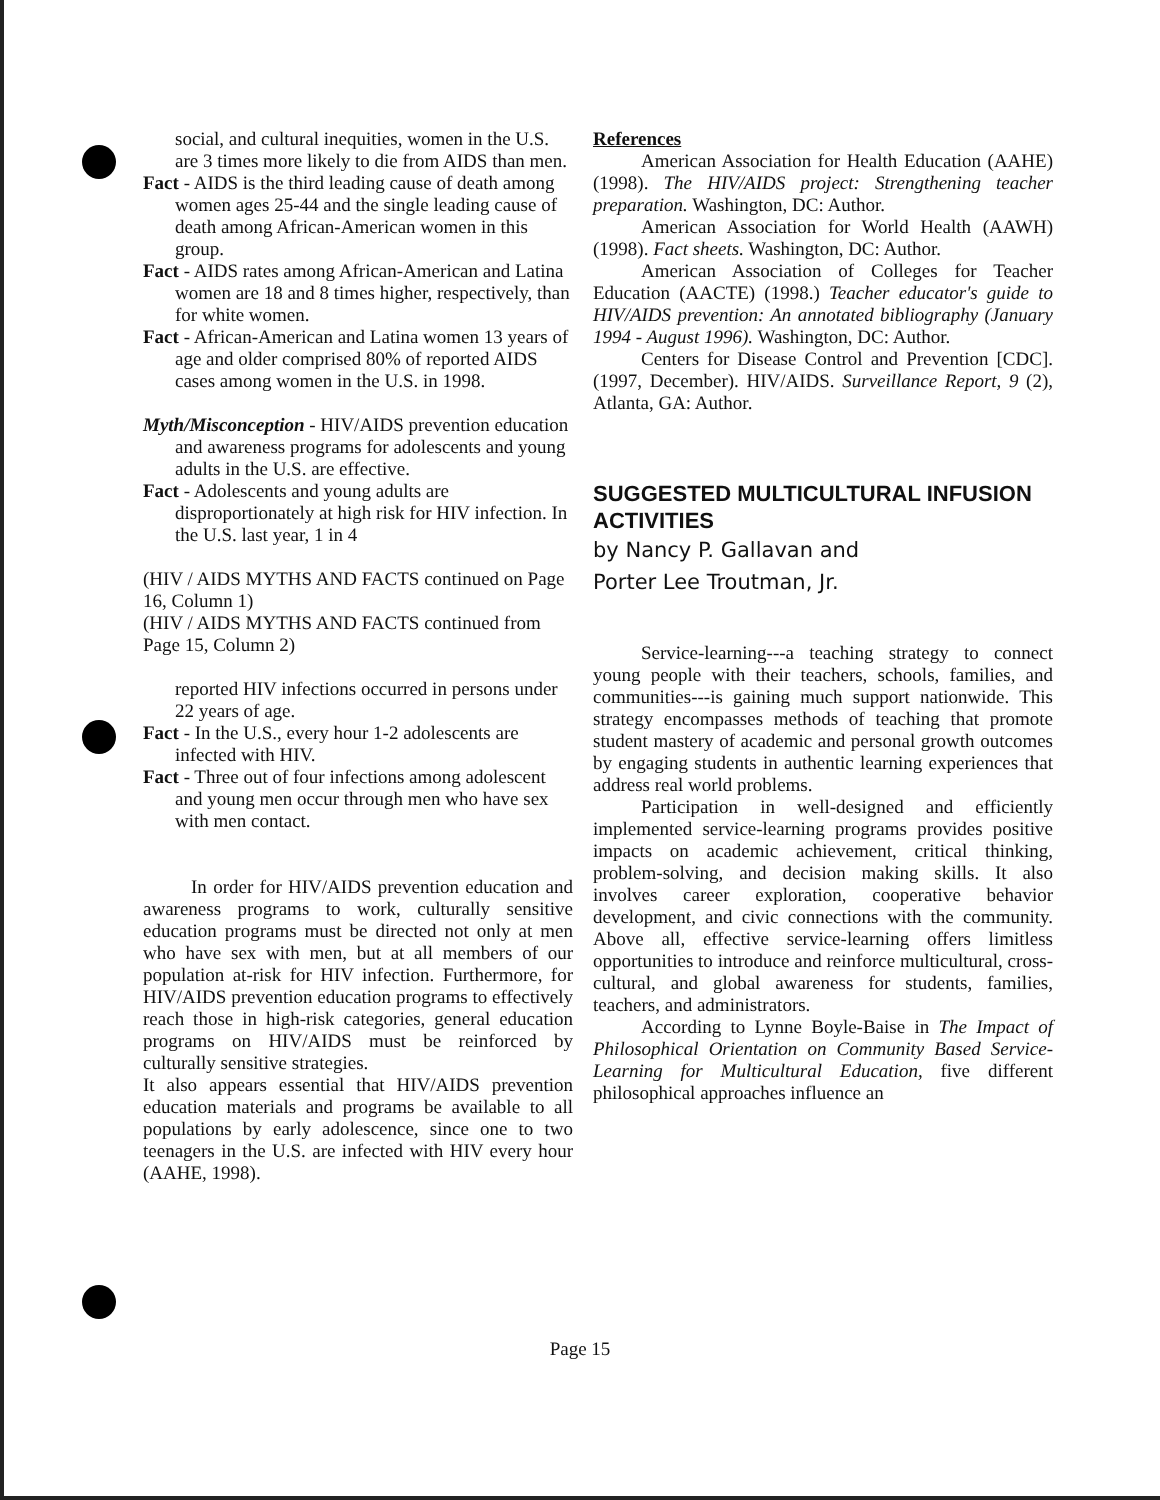social, and cultural inequities, women in the U.S. are 3 times more likely to die from AIDS than men.
Fact - AIDS is the third leading cause of death among women ages 25-44 and the single leading cause of death among African-American women in this group.
Fact - AIDS rates among African-American and Latina women are 18 and 8 times higher, respectively, than for white women.
Fact - African-American and Latina women 13 years of age and older comprised 80% of reported AIDS cases among women in the U.S. in 1998.
Myth/Misconception - HIV/AIDS prevention education and awareness programs for adolescents and young adults in the U.S. are effective.
Fact - Adolescents and young adults are disproportionately at high risk for HIV infection. In the U.S. last year, 1 in 4
(HIV / AIDS MYTHS AND FACTS continued on Page 16, Column 1)
(HIV / AIDS MYTHS AND FACTS continued from Page 15, Column 2)
reported HIV infections occurred in persons under 22 years of age.
Fact - In the U.S., every hour 1-2 adolescents are infected with HIV.
Fact - Three out of four infections among adolescent and young men occur through men who have sex with men contact.
In order for HIV/AIDS prevention education and awareness programs to work, culturally sensitive education programs must be directed not only at men who have sex with men, but at all members of our population at-risk for HIV infection. Furthermore, for HIV/AIDS prevention education programs to effectively reach those in high-risk categories, general education programs on HIV/AIDS must be reinforced by culturally sensitive strategies.
It also appears essential that HIV/AIDS prevention education materials and programs be available to all populations by early adolescence, since one to two teenagers in the U.S. are infected with HIV every hour (AAHE, 1998).
References
American Association for Health Education (AAHE) (1998). The HIV/AIDS project: Strengthening teacher preparation. Washington, DC: Author.
American Association for World Health (AAWH) (1998). Fact sheets. Washington, DC: Author.
American Association of Colleges for Teacher Education (AACTE) (1998.) Teacher educator's guide to HIV/AIDS prevention: An annotated bibliography (January 1994 - August 1996). Washington, DC: Author.
Centers for Disease Control and Prevention [CDC]. (1997, December). HIV/AIDS. Surveillance Report, 9 (2), Atlanta, GA: Author.
SUGGESTED MULTICULTURAL INFUSION ACTIVITIES
by Nancy P. Gallavan and
Porter Lee Troutman, Jr.
Service-learning---a teaching strategy to connect young people with their teachers, schools, families, and communities---is gaining much support nationwide. This strategy encompasses methods of teaching that promote student mastery of academic and personal growth outcomes by engaging students in authentic learning experiences that address real world problems.
Participation in well-designed and efficiently implemented service-learning programs provides positive impacts on academic achievement, critical thinking, problem-solving, and decision making skills. It also involves career exploration, cooperative behavior development, and civic connections with the community. Above all, effective service-learning offers limitless opportunities to introduce and reinforce multicultural, cross-cultural, and global awareness for students, families, teachers, and administrators.
According to Lynne Boyle-Baise in The Impact of Philosophical Orientation on Community Based Service-Learning for Multicultural Education, five different philosophical approaches influence an
Page 15